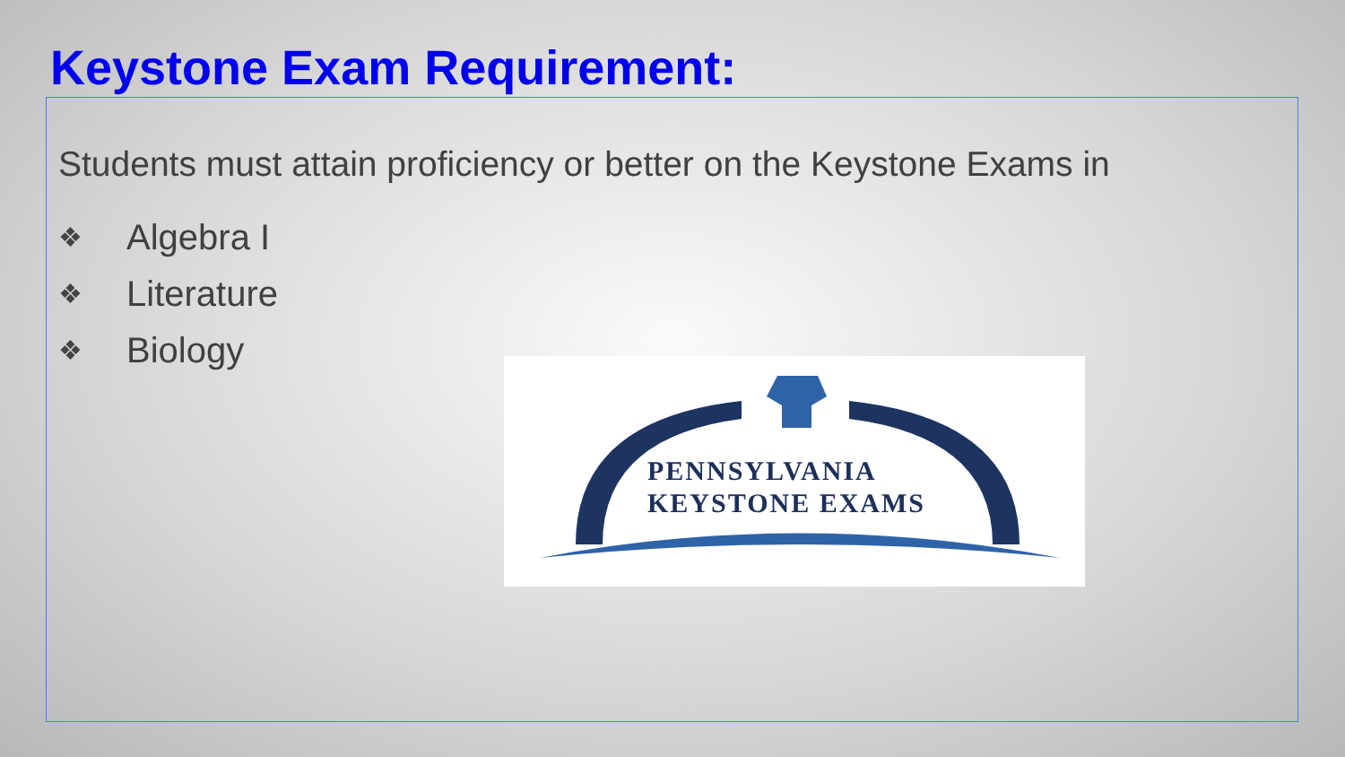Keystone Exam Requirement:
Students must attain proficiency or better on the Keystone Exams in
❖ Algebra I
❖ Literature
❖ Biology
PENNSYLVANIA
KEYSTONE EXAMS